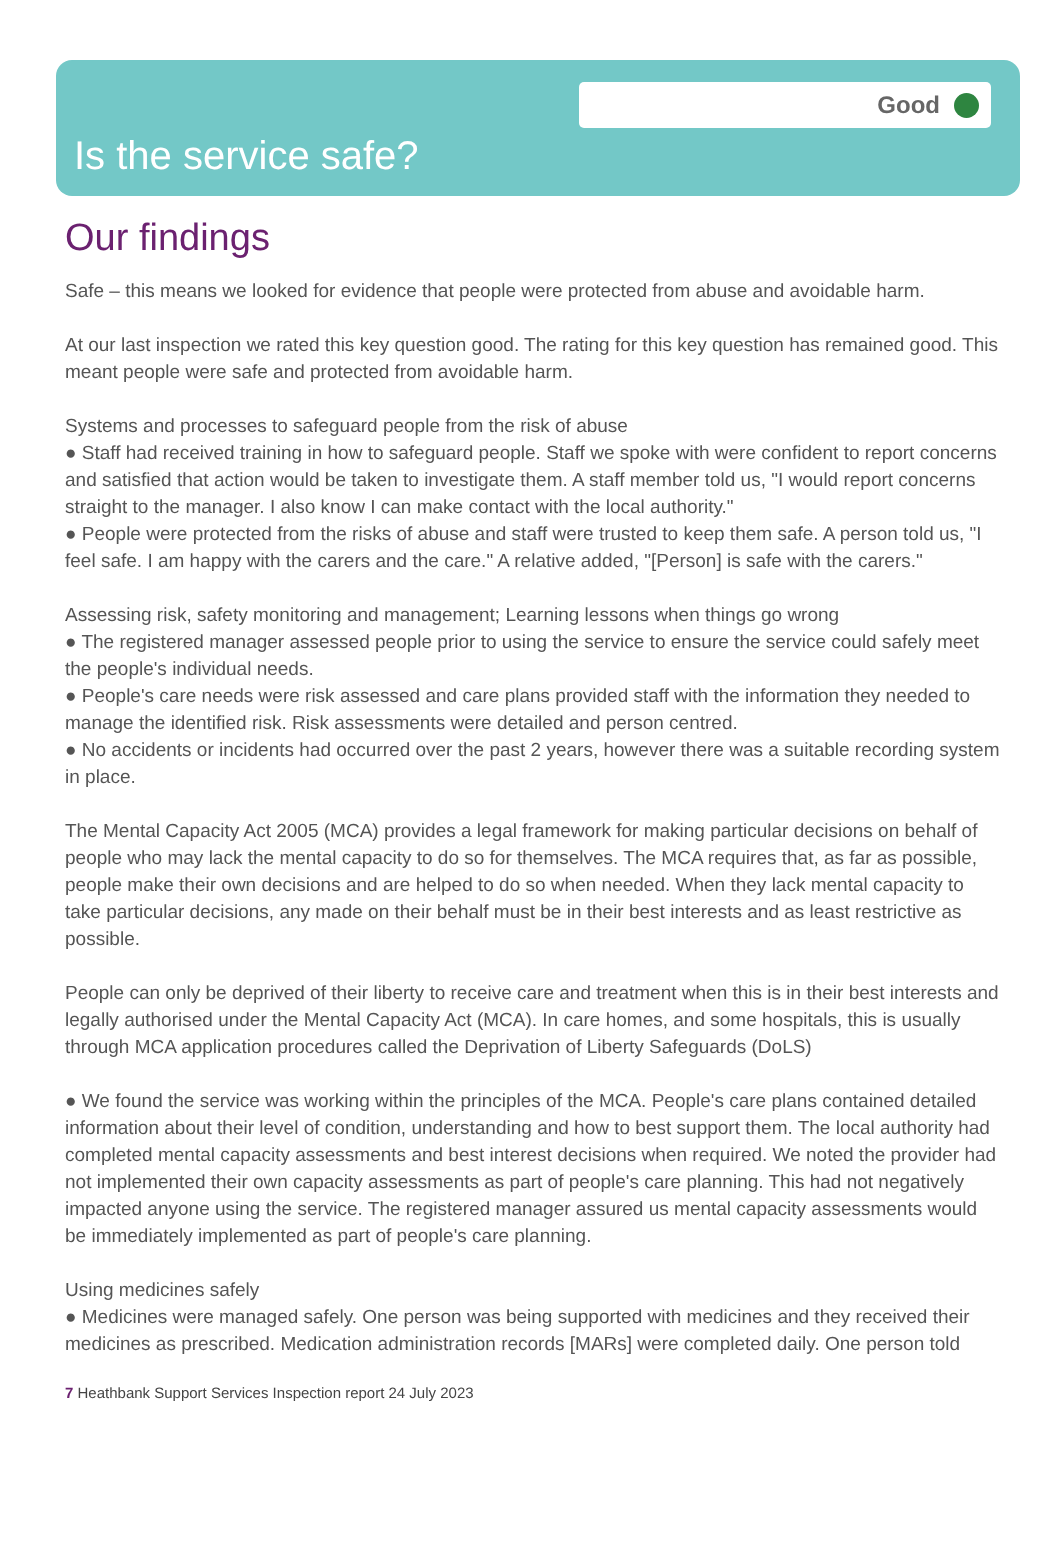Good
Is the service safe?
Our findings
Safe – this means we looked for evidence that people were protected from abuse and avoidable harm.
At our last inspection we rated this key question good. The rating for this key question has remained good. This meant people were safe and protected from avoidable harm.
Systems and processes to safeguard people from the risk of abuse
● Staff had received training in how to safeguard people. Staff we spoke with were confident to report concerns and satisfied that action would be taken to investigate them. A staff member told us, "I would report concerns straight to the manager. I also know I can make contact with the local authority."
● People were protected from the risks of abuse and staff were trusted to keep them safe. A person told us, "I feel safe. I am happy with the carers and the care." A relative added, "[Person] is safe with the carers."
Assessing risk, safety monitoring and management; Learning lessons when things go wrong
● The registered manager assessed people prior to using the service to ensure the service could safely meet the people's individual needs.
● People's care needs were risk assessed and care plans provided staff with the information they needed to manage the identified risk. Risk assessments were detailed and person centred.
● No accidents or incidents had occurred over the past 2 years, however there was a suitable recording system in place.
The Mental Capacity Act 2005 (MCA) provides a legal framework for making particular decisions on behalf of people who may lack the mental capacity to do so for themselves. The MCA requires that, as far as possible, people make their own decisions and are helped to do so when needed. When they lack mental capacity to take particular decisions, any made on their behalf must be in their best interests and as least restrictive as possible.
People can only be deprived of their liberty to receive care and treatment when this is in their best interests and legally authorised under the Mental Capacity Act (MCA). In care homes, and some hospitals, this is usually through MCA application procedures called the Deprivation of Liberty Safeguards (DoLS)
● We found the service was working within the principles of the MCA. People's care plans contained detailed information about their level of condition, understanding and how to best support them. The local authority had completed mental capacity assessments and best interest decisions when required. We noted the provider had not implemented their own capacity assessments as part of people's care planning. This had not negatively impacted anyone using the service. The registered manager assured us mental capacity assessments would be immediately implemented as part of people's care planning.
Using medicines safely
● Medicines were managed safely. One person was being supported with medicines and they received their medicines as prescribed. Medication administration records [MARs] were completed daily. One person told
7 Heathbank Support Services Inspection report 24 July 2023